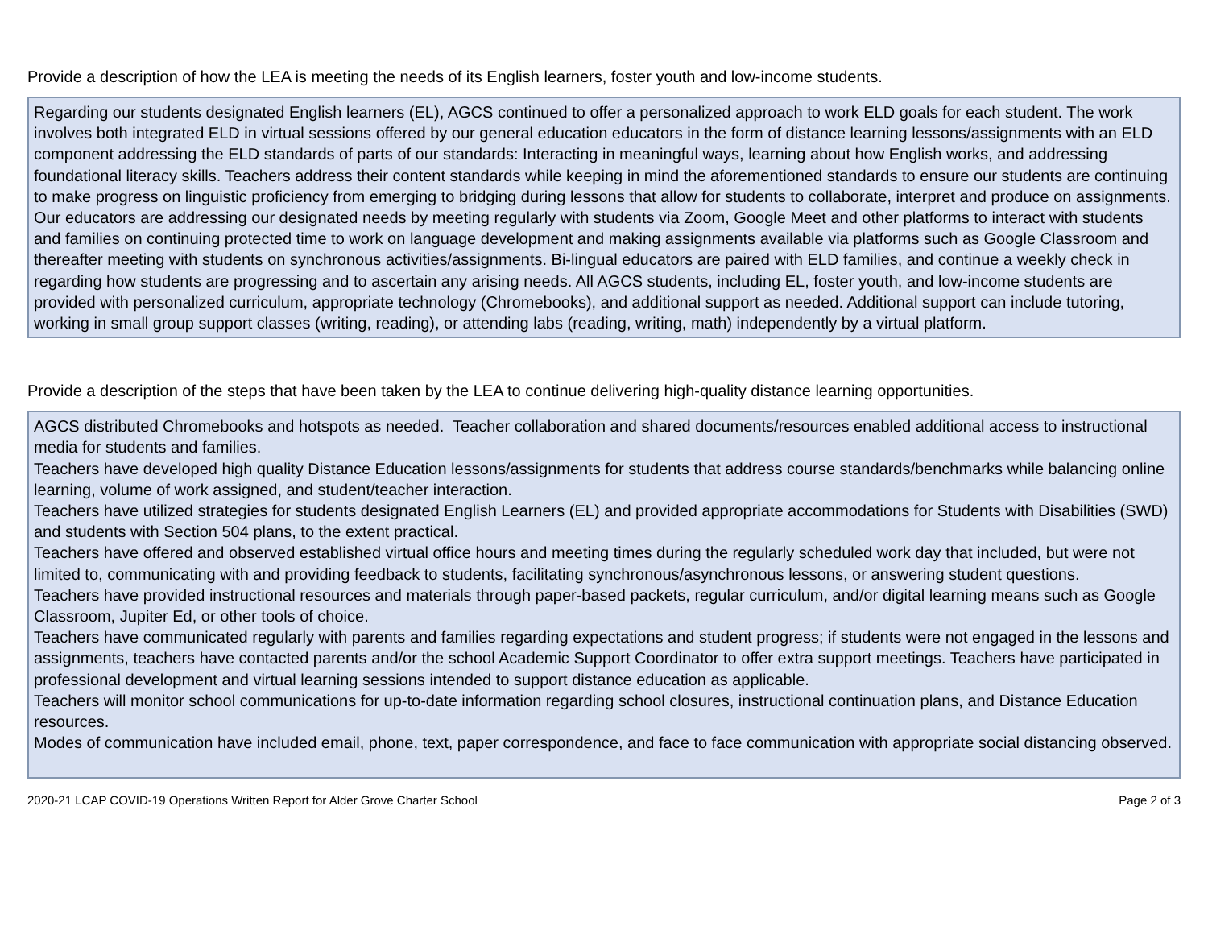Provide a description of how the LEA is meeting the needs of its English learners, foster youth and low-income students.
Regarding our students designated English learners (EL), AGCS continued to offer a personalized approach to work ELD goals for each student. The work involves both integrated ELD in virtual sessions offered by our general education educators in the form of distance learning lessons/assignments with an ELD component addressing the ELD standards of parts of our standards: Interacting in meaningful ways, learning about how English works, and addressing foundational literacy skills. Teachers address their content standards while keeping in mind the aforementioned standards to ensure our students are continuing to make progress on linguistic proficiency from emerging to bridging during lessons that allow for students to collaborate, interpret and produce on assignments. Our educators are addressing our designated needs by meeting regularly with students via Zoom, Google Meet and other platforms to interact with students and families on continuing protected time to work on language development and making assignments available via platforms such as Google Classroom and thereafter meeting with students on synchronous activities/assignments. Bi-lingual educators are paired with ELD families, and continue a weekly check in regarding how students are progressing and to ascertain any arising needs. All AGCS students, including EL, foster youth, and low-income students are provided with personalized curriculum, appropriate technology (Chromebooks), and additional support as needed. Additional support can include tutoring, working in small group support classes (writing, reading), or attending labs (reading, writing, math) independently by a virtual platform.
Provide a description of the steps that have been taken by the LEA to continue delivering high-quality distance learning opportunities.
AGCS distributed Chromebooks and hotspots as needed. Teacher collaboration and shared documents/resources enabled additional access to instructional media for students and families.
Teachers have developed high quality Distance Education lessons/assignments for students that address course standards/benchmarks while balancing online learning, volume of work assigned, and student/teacher interaction.
Teachers have utilized strategies for students designated English Learners (EL) and provided appropriate accommodations for Students with Disabilities (SWD) and students with Section 504 plans, to the extent practical.
Teachers have offered and observed established virtual office hours and meeting times during the regularly scheduled work day that included, but were not limited to, communicating with and providing feedback to students, facilitating synchronous/asynchronous lessons, or answering student questions.
Teachers have provided instructional resources and materials through paper-based packets, regular curriculum, and/or digital learning means such as Google Classroom, Jupiter Ed, or other tools of choice.
Teachers have communicated regularly with parents and families regarding expectations and student progress; if students were not engaged in the lessons and assignments, teachers have contacted parents and/or the school Academic Support Coordinator to offer extra support meetings. Teachers have participated in professional development and virtual learning sessions intended to support distance education as applicable.
Teachers will monitor school communications for up-to-date information regarding school closures, instructional continuation plans, and Distance Education resources.
Modes of communication have included email, phone, text, paper correspondence, and face to face communication with appropriate social distancing observed.
2020-21 LCAP COVID-19 Operations Written Report for Alder Grove Charter School Page 2 of 3